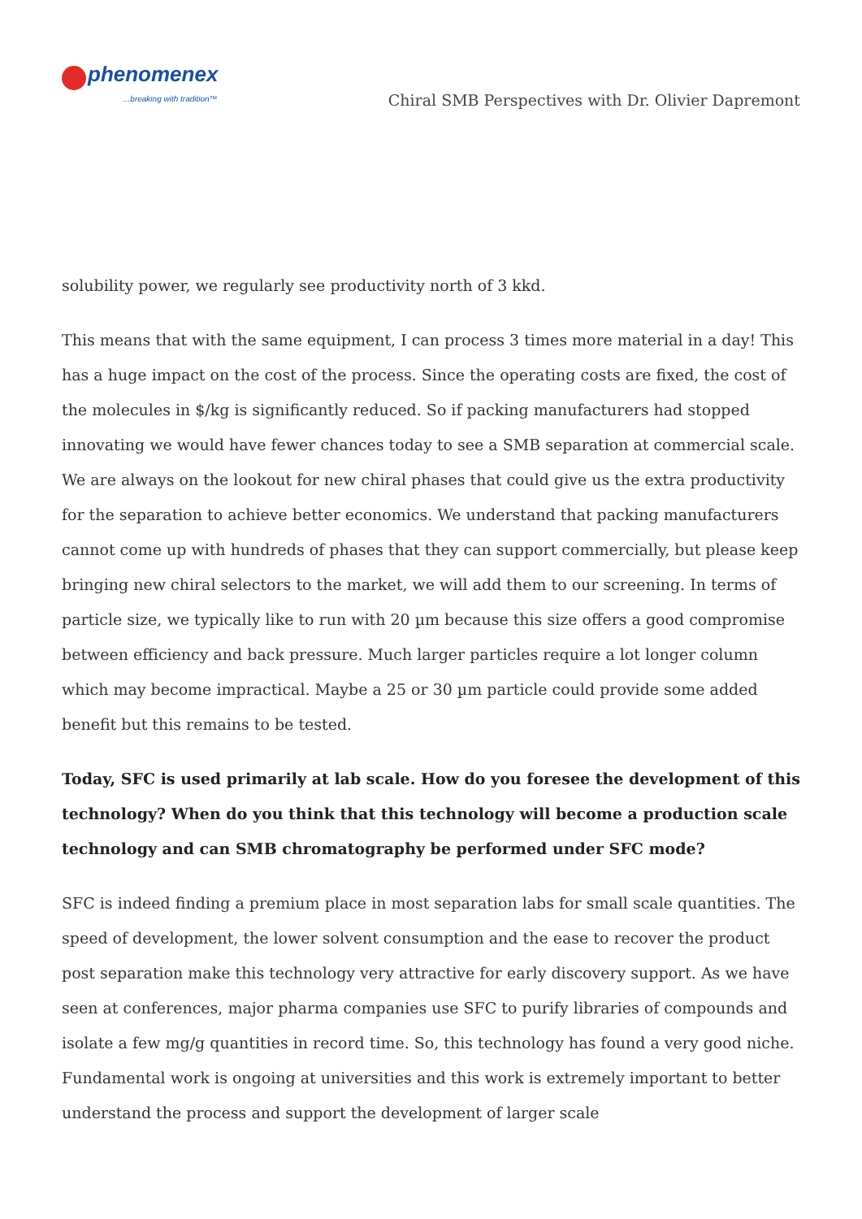phenomenex
...breaking with tradition™
Chiral SMB Perspectives with Dr. Olivier Dapremont
solubility power, we regularly see productivity north of 3 kkd.
This means that with the same equipment, I can process 3 times more material in a day! This has a huge impact on the cost of the process. Since the operating costs are fixed, the cost of the molecules in $/kg is significantly reduced. So if packing manufacturers had stopped innovating we would have fewer chances today to see a SMB separation at commercial scale. We are always on the lookout for new chiral phases that could give us the extra productivity for the separation to achieve better economics. We understand that packing manufacturers cannot come up with hundreds of phases that they can support commercially, but please keep bringing new chiral selectors to the market, we will add them to our screening. In terms of particle size, we typically like to run with 20 µm because this size offers a good compromise between efficiency and back pressure. Much larger particles require a lot longer column which may become impractical. Maybe a 25 or 30 µm particle could provide some added benefit but this remains to be tested.
Today, SFC is used primarily at lab scale. How do you foresee the development of this technology? When do you think that this technology will become a production scale technology and can SMB chromatography be performed under SFC mode?
SFC is indeed finding a premium place in most separation labs for small scale quantities. The speed of development, the lower solvent consumption and the ease to recover the product post separation make this technology very attractive for early discovery support. As we have seen at conferences, major pharma companies use SFC to purify libraries of compounds and isolate a few mg/g quantities in record time. So, this technology has found a very good niche. Fundamental work is ongoing at universities and this work is extremely important to better understand the process and support the development of larger scale